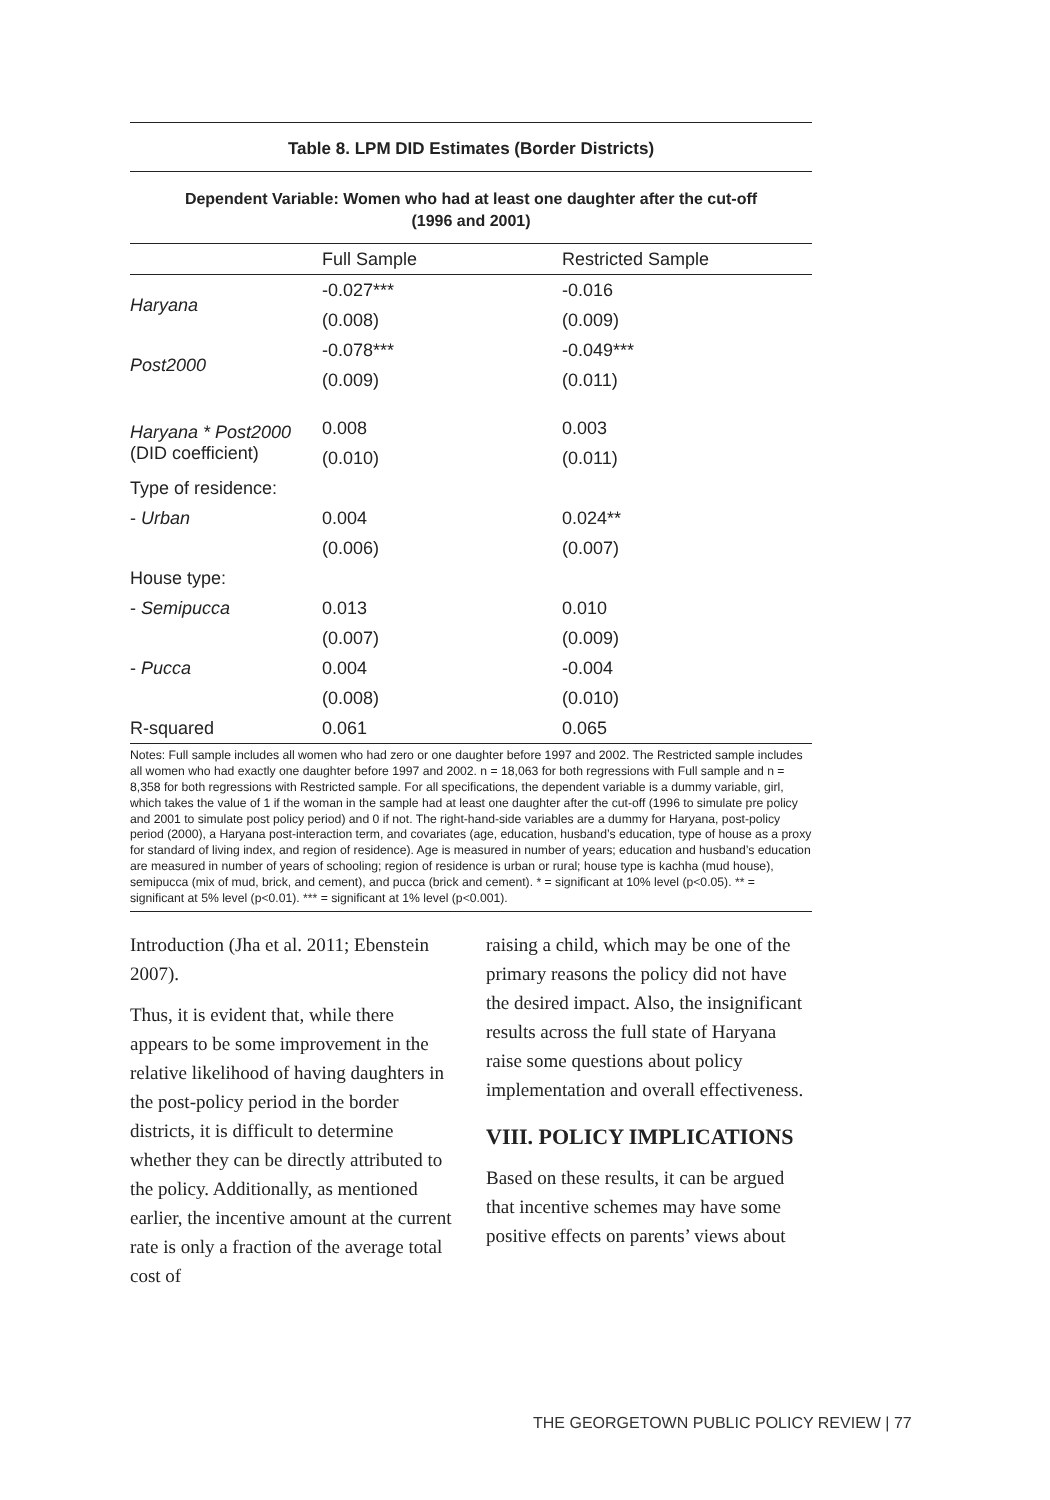Table 8. LPM DID Estimates (Border Districts)
Dependent Variable: Women who had at least one daughter after the cut-off
(1996 and 2001)
| | Full Sample | Restricted Sample |
| --- | --- | --- |
| Haryana | -0.027*** | -0.016 |
| | (0.008) | (0.009) |
| Post2000 | -0.078*** | -0.049*** |
| | (0.009) | (0.011) |
| Haryana * Post2000 (DID coefficient) | 0.008 | 0.003 |
| | (0.010) | (0.011) |
| Type of residence: | | |
| - Urban | 0.004 | 0.024** |
| | (0.006) | (0.007) |
| House type: | | |
| - Semipucca | 0.013 | 0.010 |
| | (0.007) | (0.009) |
| - Pucca | 0.004 | -0.004 |
| | (0.008) | (0.010) |
| R-squared | 0.061 | 0.065 |
Notes: Full sample includes all women who had zero or one daughter before 1997 and 2002. The Restricted sample includes all women who had exactly one daughter before 1997 and 2002. n = 18,063 for both regressions with Full sample and n = 8,358 for both regressions with Restricted sample. For all specifications, the dependent variable is a dummy variable, girl, which takes the value of 1 if the woman in the sample had at least one daughter after the cut-off (1996 to simulate pre policy and 2001 to simulate post policy period) and 0 if not. The right-hand-side variables are a dummy for Haryana, post-policy period (2000), a Haryana post-interaction term, and covariates (age, education, husband’s education, type of house as a proxy for standard of living index, and region of residence). Age is measured in number of years; education and husband’s education are measured in number of years of schooling; region of residence is urban or rural; house type is kachha (mud house), semipucca (mix of mud, brick, and cement), and pucca (brick and cement). * = significant at 10% level (p<0.05). ** = significant at 5% level (p<0.01). *** = significant at 1% level (p<0.001).
Introduction (Jha et al. 2011; Ebenstein 2007).
Thus, it is evident that, while there appears to be some improvement in the relative likelihood of having daughters in the post-policy period in the border districts, it is difficult to determine whether they can be directly attributed to the policy. Additionally, as mentioned earlier, the incentive amount at the current rate is only a fraction of the average total cost of
raising a child, which may be one of the primary reasons the policy did not have the desired impact. Also, the insignificant results across the full state of Haryana raise some questions about policy implementation and overall effectiveness.
VIII. POLICY IMPLICATIONS
Based on these results, it can be argued that incentive schemes may have some positive effects on parents’ views about
THE GEORGETOWN PUBLIC POLICY REVIEW | 77